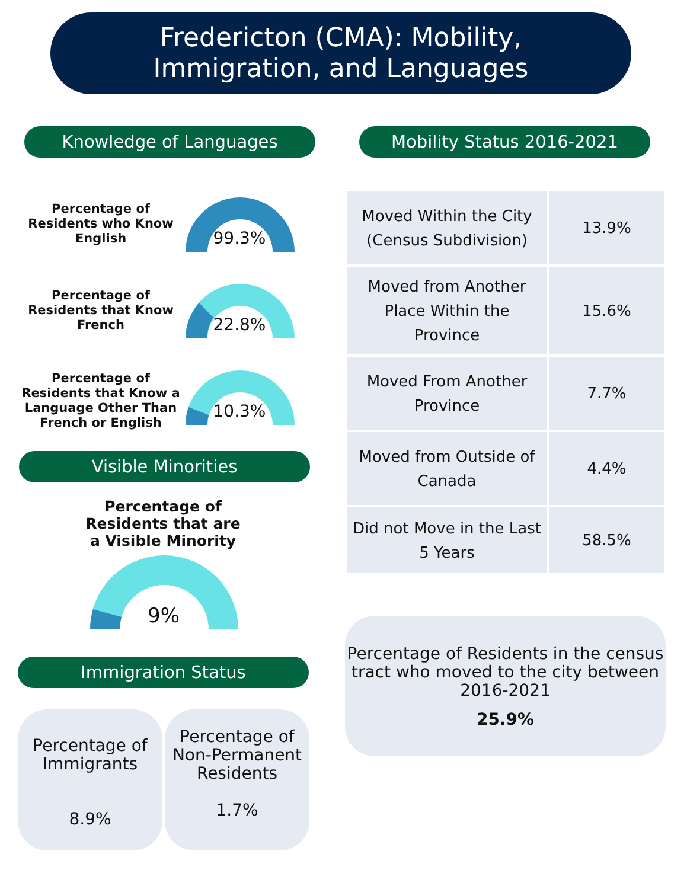Fredericton (CMA): Mobility,
Immigration, and Languages
Knowledge of Languages Mobility Status 2016-2021
Percentage of Residents who Know English
99.3%
Percentage of Residents that Know French
22.8%
Percentage of Residents that Know a Language Other Than French or English
10.3%
Visible Minorities
Percentage of Residents that are a Visible Minority
9%
Immigration Status
Percentage of Immigrants
8.9%
Percentage of Non-Permanent Residents
1.7%
| Moved Within the City (Census Subdivision) | 13.9% |
| Moved from Another Place Within the Province | 15.6% |
| Moved From Another Province | 7.7% |
| Moved from Outside of Canada | 4.4% |
| Did not Move in the Last 5 Years | 58.5% |
Percentage of Residents in the census tract who moved to the city between 2016-2021
25.9%